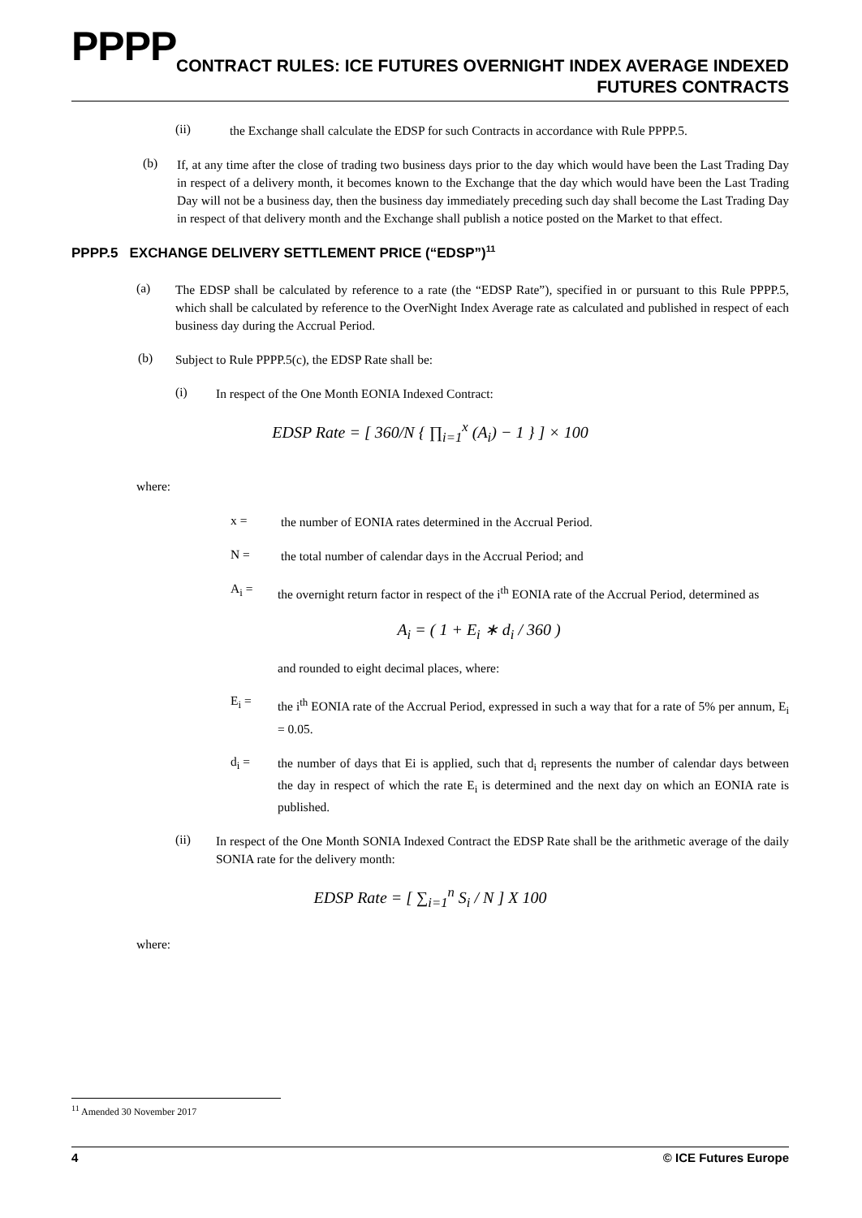PPPP
CONTRACT RULES: ICE FUTURES OVERNIGHT INDEX AVERAGE INDEXED
FUTURES CONTRACTS
(ii)
the Exchange shall calculate the EDSP for such Contracts in accordance with Rule PPPP.5.
(b)
If, at any time after the close of trading two business days prior to the day which would have been the Last Trading Day in respect of a delivery month, it becomes known to the Exchange that the day which would have been the Last Trading Day will not be a business day, then the business day immediately preceding such day shall become the Last Trading Day in respect of that delivery month and the Exchange shall publish a notice posted on the Market to that effect.
PPPP.5 EXCHANGE DELIVERY SETTLEMENT PRICE (“EDSP”)<sup>11</sup>
(a)
The EDSP shall be calculated by reference to a rate (the “EDSP Rate”), specified in or pursuant to this Rule PPPP.5, which shall be calculated by reference to the OverNight Index Average rate as calculated and published in respect of each business day during the Accrual Period.
(b)
Subject to Rule PPPP.5(c), the EDSP Rate shall be:
(i)
In respect of the One Month EONIA Indexed Contract:
EDSP Rate = [ 360/N { ∏<sub>i=1</sub><sup>x</sup> (A<sub>i</sub>) − 1 } ] × 100
where:
x =
the number of EONIA rates determined in the Accrual Period.
N =
the total number of calendar days in the Accrual Period; and
A<sub>i</sub> =
the overnight return factor in respect of the i<sup>th</sup> EONIA rate of the Accrual Period, determined as
A<sub>i</sub> = ( 1 + E<sub>i</sub> ∗ d<sub>i</sub> / 360 )
and rounded to eight decimal places, where:
E<sub>i</sub> =
the i<sup>th</sup> EONIA rate of the Accrual Period, expressed in such a way that for a rate of 5% per annum, E<sub>i</sub> = 0.05.
d<sub>i</sub> =
the number of days that Ei is applied, such that d<sub>i</sub> represents the number of calendar days between the day in respect of which the rate E<sub>i</sub> is determined and the next day on which an EONIA rate is published.
(ii)
In respect of the One Month SONIA Indexed Contract the EDSP Rate shall be the arithmetic average of the daily SONIA rate for the delivery month:
EDSP Rate = [ ∑<sub>i=1</sub><sup>n</sup> S<sub>i</sub> / N ] X 100
where:
<sup>11</sup> Amended 30 November 2017
4 © ICE Futures Europe